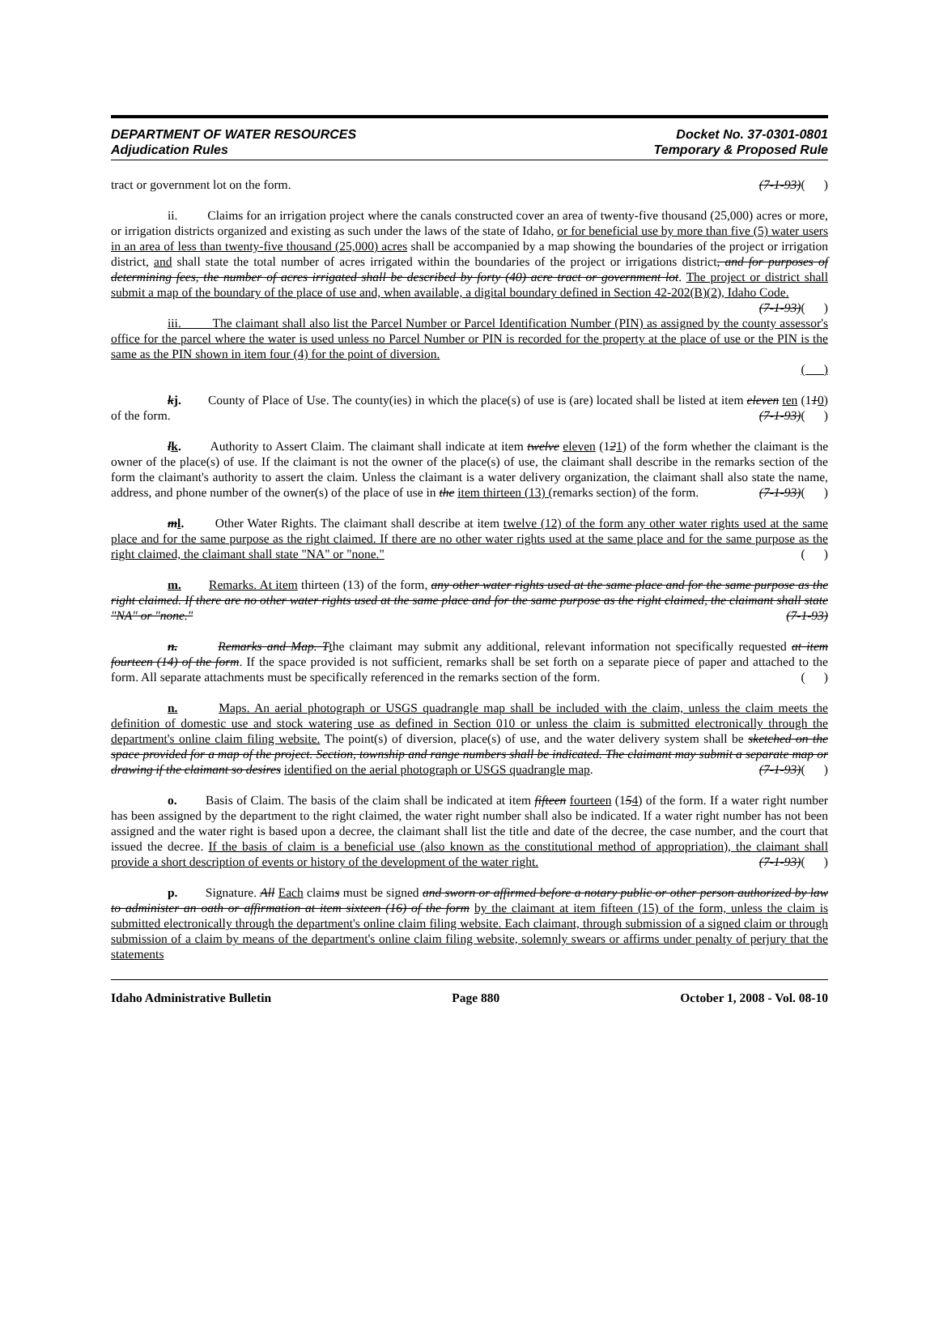DEPARTMENT OF WATER RESOURCES Docket No. 37-0301-0801
Adjudication Rules Temporary & Proposed Rule
tract or government lot on the form. (7-1-93)( )
ii. Claims for an irrigation project where the canals constructed cover an area of twenty-five thousand (25,000) acres or more, or irrigation districts organized and existing as such under the laws of the state of Idaho, or for beneficial use by more than five (5) water users in an area of less than twenty-five thousand (25,000) acres shall be accompanied by a map showing the boundaries of the project or irrigation district, and shall state the total number of acres irrigated within the boundaries of the project or irrigations district, and for purposes of determining fees, the number of acres irrigated shall be described by forty (40) acre tract or government lot. The project or district shall submit a map of the boundary of the place of use and, when available, a digital boundary defined in Section 42-202(B)(2), Idaho Code. (7-1-93)( )
iii. The claimant shall also list the Parcel Number or Parcel Identification Number (PIN) as assigned by the county assessor's office for the parcel where the water is used unless no Parcel Number or PIN is recorded for the property at the place of use or the PIN is the same as the PIN shown in item four (4) for the point of diversion.
( )
kj. County of Place of Use. The county(ies) in which the place(s) of use is (are) located shall be listed at item eleven ten (110) of the form. (7-1-93)( )
lk. Authority to Assert Claim. The claimant shall indicate at item twelve eleven (121) of the form whether the claimant is the owner of the place(s) of use. If the claimant is not the owner of the place(s) of use, the claimant shall describe in the remarks section of the form the claimant's authority to assert the claim. Unless the claimant is a water delivery organization, the claimant shall also state the name, address, and phone number of the owner(s) of the place of use in the item thirteen (13) (remarks section) of the form. (7-1-93)( )
ml. Other Water Rights. The claimant shall describe at item twelve (12) of the form any other water rights used at the same place and for the same purpose as the right claimed. If there are no other water rights used at the same place and for the same purpose as the right claimed, the claimant shall state "NA" or "none." ( )
m. Remarks. At item thirteen (13) of the form, any other water rights used at the same place and for the same purpose as the right claimed. If there are no other water rights used at the same place and for the same purpose as the right claimed, the claimant shall state "NA" or "none." (7-1-93)
n. Remarks and Map. T the claimant may submit any additional, relevant information not specifically requested at item fourteen (14) of the form. If the space provided is not sufficient, remarks shall be set forth on a separate piece of paper and attached to the form. All separate attachments must be specifically referenced in the remarks section of the form. ( )
n. Maps. An aerial photograph or USGS quadrangle map shall be included with the claim, unless the claim meets the definition of domestic use and stock watering use as defined in Section 010 or unless the claim is submitted electronically through the department's online claim filing website. The point(s) of diversion, place(s) of use, and the water delivery system shall be sketched on the space provided for a map of the project. Section, township and range numbers shall be indicated. The claimant may submit a separate map or drawing if the claimant so desires identified on the aerial photograph or USGS quadrangle map. (7-1-93)( )
o. Basis of Claim. The basis of the claim shall be indicated at item fifteen fourteen (154) of the form. If a water right number has been assigned by the department to the right claimed, the water right number shall also be indicated. If a water right number has not been assigned and the water right is based upon a decree, the claimant shall list the title and date of the decree, the case number, and the court that issued the decree. If the basis of claim is a beneficial use (also known as the constitutional method of appropriation), the claimant shall provide a short description of events or history of the development of the water right. (7-1-93)( )
p. Signature. All Each claims must be signed and sworn or affirmed before a notary public or other person authorized by law to administer an oath or affirmation at item sixteen (16) of the form by the claimant at item fifteen (15) of the form, unless the claim is submitted electronically through the department's online claim filing website. Each claimant, through submission of a signed claim or through submission of a claim by means of the department's online claim filing website, solemnly swears or affirms under penalty of perjury that the statements
Idaho Administrative Bulletin Page 880 October 1, 2008 - Vol. 08-10